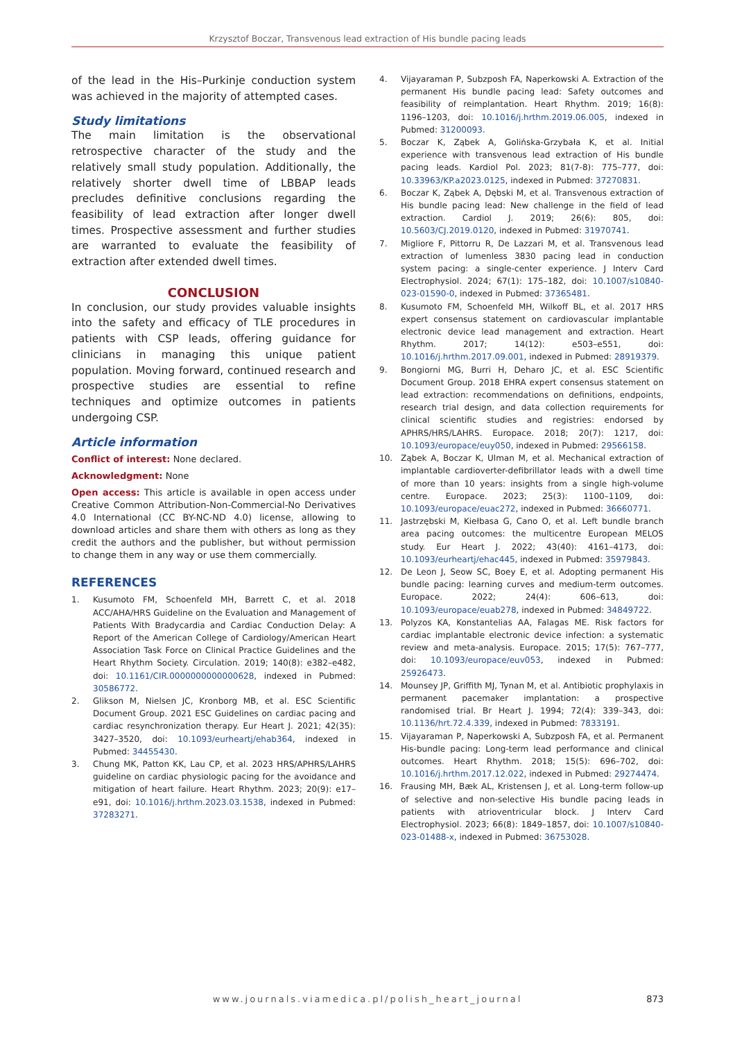Krzysztof Boczar, Transvenous lead extraction of His bundle pacing leads
of the lead in the His–Purkinje conduction system was achieved in the majority of attempted cases.
Study limitations
The main limitation is the observational retrospective character of the study and the relatively small study population. Additionally, the relatively shorter dwell time of LBBAP leads precludes definitive conclusions regarding the feasibility of lead extraction after longer dwell times. Prospective assessment and further studies are warranted to evaluate the feasibility of extraction after extended dwell times.
CONCLUSION
In conclusion, our study provides valuable insights into the safety and efficacy of TLE procedures in patients with CSP leads, offering guidance for clinicians in managing this unique patient population. Moving forward, continued research and prospective studies are essential to refine techniques and optimize outcomes in patients undergoing CSP.
Article information
Conflict of interest: None declared.
Acknowledgment: None
Open access: This article is available in open access under Creative Common Attribution-Non-Commercial-No Derivatives 4.0 International (CC BY-NC-ND 4.0) license, allowing to download articles and share them with others as long as they credit the authors and the publisher, but without permission to change them in any way or use them commercially.
REFERENCES
1. Kusumoto FM, Schoenfeld MH, Barrett C, et al. 2018 ACC/AHA/HRS Guideline on the Evaluation and Management of Patients With Bradycardia and Cardiac Conduction Delay: A Report of the American College of Cardiology/American Heart Association Task Force on Clinical Practice Guidelines and the Heart Rhythm Society. Circulation. 2019; 140(8): e382–e482, doi: 10.1161/CIR.0000000000000628, indexed in Pubmed: 30586772.
2. Glikson M, Nielsen JC, Kronborg MB, et al. ESC Scientific Document Group. 2021 ESC Guidelines on cardiac pacing and cardiac resynchronization therapy. Eur Heart J. 2021; 42(35): 3427–3520, doi: 10.1093/eurheartj/ehab364, indexed in Pubmed: 34455430.
3. Chung MK, Patton KK, Lau CP, et al. 2023 HRS/APHRS/LAHRS guideline on cardiac physiologic pacing for the avoidance and mitigation of heart failure. Heart Rhythm. 2023; 20(9): e17–e91, doi: 10.1016/j.hrthm.2023.03.1538, indexed in Pubmed: 37283271.
4. Vijayaraman P, Subzposh FA, Naperkowski A. Extraction of the permanent His bundle pacing lead: Safety outcomes and feasibility of reimplantation. Heart Rhythm. 2019; 16(8): 1196–1203, doi: 10.1016/j.hrthm.2019.06.005, indexed in Pubmed: 31200093.
5. Boczar K, Ząbek A, Golińska-Grzybała K, et al. Initial experience with transvenous lead extraction of His bundle pacing leads. Kardiol Pol. 2023; 81(7-8): 775–777, doi: 10.33963/KP.a2023.0125, indexed in Pubmed: 37270831.
6. Boczar K, Ząbek A, Dębski M, et al. Transvenous extraction of His bundle pacing lead: New challenge in the field of lead extraction. Cardiol J. 2019; 26(6): 805, doi: 10.5603/CJ.2019.0120, indexed in Pubmed: 31970741.
7. Migliore F, Pittorru R, De Lazzari M, et al. Transvenous lead extraction of lumenless 3830 pacing lead in conduction system pacing: a single-center experience. J Interv Card Electrophysiol. 2024; 67(1): 175–182, doi: 10.1007/s10840-023-01590-0, indexed in Pubmed: 37365481.
8. Kusumoto FM, Schoenfeld MH, Wilkoff BL, et al. 2017 HRS expert consensus statement on cardiovascular implantable electronic device lead management and extraction. Heart Rhythm. 2017; 14(12): e503–e551, doi: 10.1016/j.hrthm.2017.09.001, indexed in Pubmed: 28919379.
9. Bongiorni MG, Burri H, Deharo JC, et al. ESC Scientific Document Group. 2018 EHRA expert consensus statement on lead extraction: recommendations on definitions, endpoints, research trial design, and data collection requirements for clinical scientific studies and registries: endorsed by APHRS/HRS/LAHRS. Europace. 2018; 20(7): 1217, doi: 10.1093/europace/euy050, indexed in Pubmed: 29566158.
10. Ząbek A, Boczar K, Ulman M, et al. Mechanical extraction of implantable cardioverter-defibrillator leads with a dwell time of more than 10 years: insights from a single high-volume centre. Europace. 2023; 25(3): 1100–1109, doi: 10.1093/europace/euac272, indexed in Pubmed: 36660771.
11. Jastrzębski M, Kiełbasa G, Cano O, et al. Left bundle branch area pacing outcomes: the multicentre European MELOS study. Eur Heart J. 2022; 43(40): 4161–4173, doi: 10.1093/eurheartj/ehac445, indexed in Pubmed: 35979843.
12. De Leon J, Seow SC, Boey E, et al. Adopting permanent His bundle pacing: learning curves and medium-term outcomes. Europace. 2022; 24(4): 606–613, doi: 10.1093/europace/euab278, indexed in Pubmed: 34849722.
13. Polyzos KA, Konstantelias AA, Falagas ME. Risk factors for cardiac implantable electronic device infection: a systematic review and meta-analysis. Europace. 2015; 17(5): 767–777, doi: 10.1093/europace/euv053, indexed in Pubmed: 25926473.
14. Mounsey JP, Griffith MJ, Tynan M, et al. Antibiotic prophylaxis in permanent pacemaker implantation: a prospective randomised trial. Br Heart J. 1994; 72(4): 339–343, doi: 10.1136/hrt.72.4.339, indexed in Pubmed: 7833191.
15. Vijayaraman P, Naperkowski A, Subzposh FA, et al. Permanent His-bundle pacing: Long-term lead performance and clinical outcomes. Heart Rhythm. 2018; 15(5): 696–702, doi: 10.1016/j.hrthm.2017.12.022, indexed in Pubmed: 29274474.
16. Frausing MH, Bæk AL, Kristensen J, et al. Long-term follow-up of selective and non-selective His bundle pacing leads in patients with atrioventricular block. J Interv Card Electrophysiol. 2023; 66(8): 1849–1857, doi: 10.1007/s10840-023-01488-x, indexed in Pubmed: 36753028.
www.journals.viamedica.pl/polish_heart_journal
873